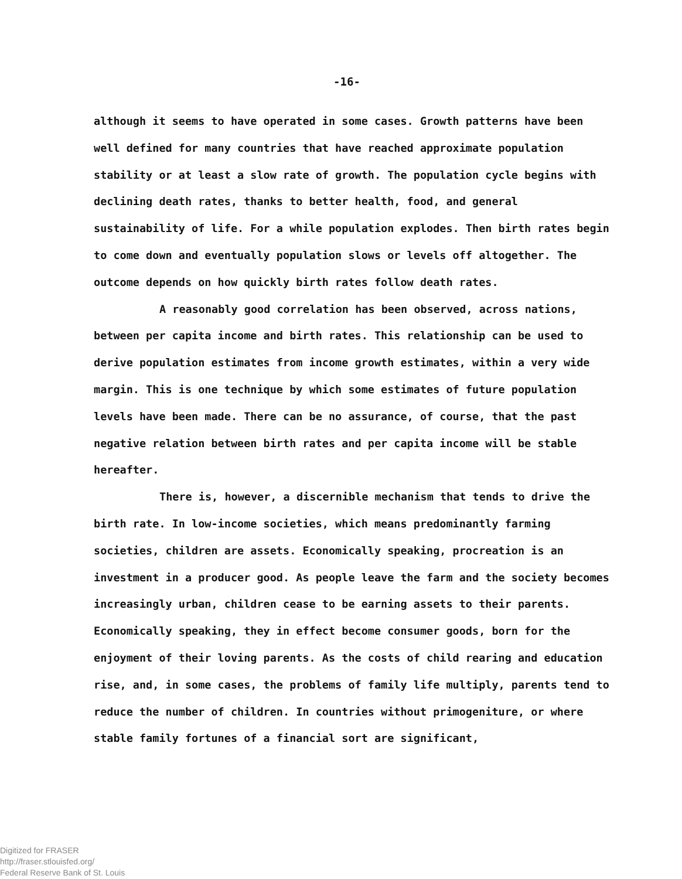-16-
although it seems to have operated in some cases. Growth patterns have been well defined for many countries that have reached approximate population stability or at least a slow rate of growth. The population cycle begins with declining death rates, thanks to better health, food, and general sustainability of life. For a while population explodes. Then birth rates begin to come down and eventually population slows or levels off altogether. The outcome depends on how quickly birth rates follow death rates.
A reasonably good correlation has been observed, across nations, between per capita income and birth rates. This relationship can be used to derive population estimates from income growth estimates, within a very wide margin. This is one technique by which some estimates of future population levels have been made. There can be no assurance, of course, that the past negative relation between birth rates and per capita income will be stable hereafter.
There is, however, a discernible mechanism that tends to drive the birth rate. In low-income societies, which means predominantly farming societies, children are assets. Economically speaking, procreation is an investment in a producer good. As people leave the farm and the society becomes increasingly urban, children cease to be earning assets to their parents. Economically speaking, they in effect become consumer goods, born for the enjoyment of their loving parents. As the costs of child rearing and education rise, and, in some cases, the problems of family life multiply, parents tend to reduce the number of children. In countries without primogeniture, or where stable family fortunes of a financial sort are significant,
Digitized for FRASER
http://fraser.stlouisfed.org/
Federal Reserve Bank of St. Louis